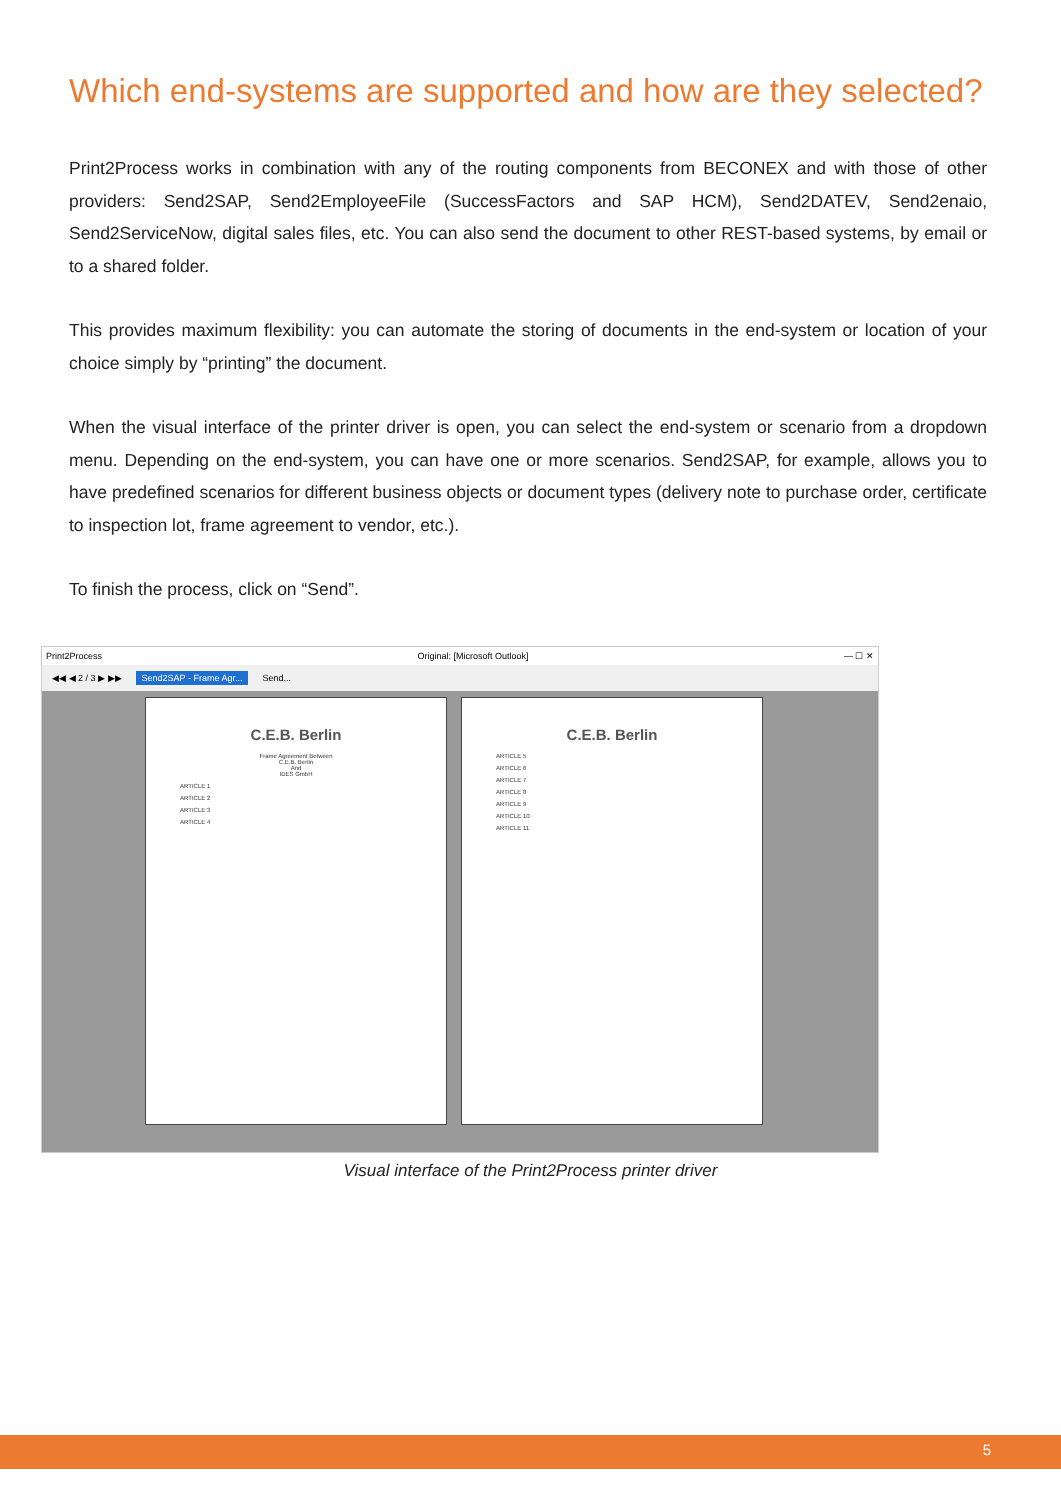Which end-systems are supported and how are they selected?
Print2Process works in combination with any of the routing components from BECONEX and with those of other providers: Send2SAP, Send2EmployeeFile (SuccessFactors and SAP HCM), Send2DATEV, Send2enaio, Send2ServiceNow, digital sales files, etc. You can also send the document to other REST-based systems, by email or to a shared folder.
This provides maximum flexibility: you can automate the storing of documents in the end-system or location of your choice simply by “printing” the document.
When the visual interface of the printer driver is open, you can select the end-system or scenario from a dropdown menu. Depending on the end-system, you can have one or more scenarios. Send2SAP, for example, allows you to have predefined scenarios for different business objects or document types (delivery note to purchase order, certificate to inspection lot, frame agreement to vendor, etc.).
To finish the process, click on “Send”.
Print2Process Original: [Microsoft Outlook] — ☐ ✕
◀◀ ◀ 2 / 3 ▶ ▶▶ Send2SAP - Frame Agr... Send...
C.E.B. Berlin
Frame Agreement Between
C.E.B. Berlin
And
IDES GmbH
ARTICLE 1
ARTICLE 2
ARTICLE 3
ARTICLE 4
C.E.B. Berlin
ARTICLE 5
ARTICLE 6
ARTICLE 7
ARTICLE 8
ARTICLE 9
ARTICLE 10
ARTICLE 11
Visual interface of the Print2Process printer driver
5